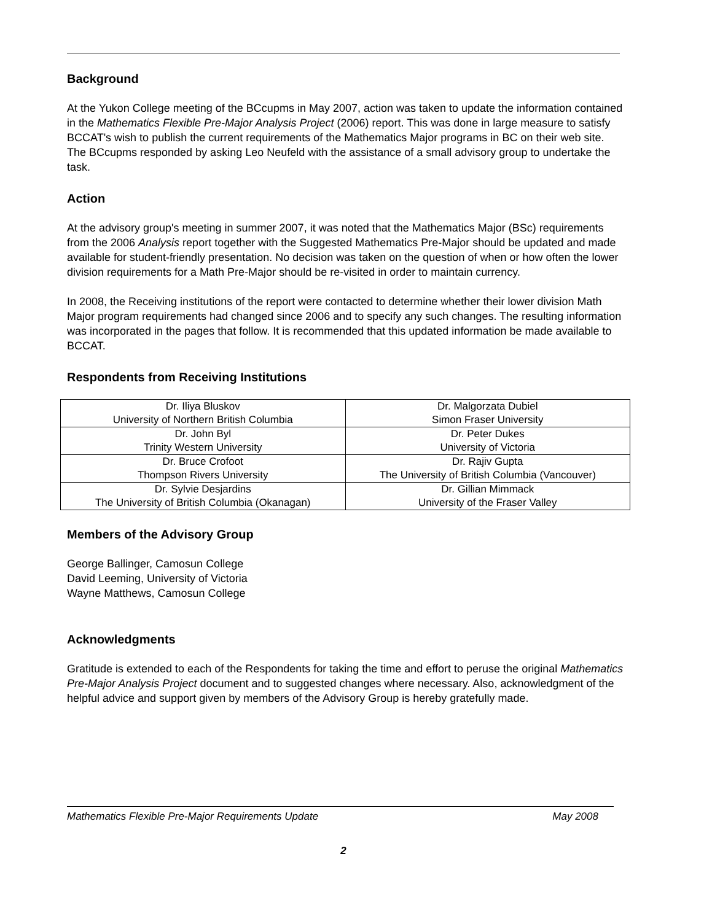Background
At the Yukon College meeting of the BCcupms in May 2007, action was taken to update the information contained in the Mathematics Flexible Pre-Major Analysis Project (2006) report. This was done in large measure to satisfy BCCAT's wish to publish the current requirements of the Mathematics Major programs in BC on their web site. The BCcupms responded by asking Leo Neufeld with the assistance of a small advisory group to undertake the task.
Action
At the advisory group's meeting in summer 2007, it was noted that the Mathematics Major (BSc) requirements from the 2006 Analysis report together with the Suggested Mathematics Pre-Major should be updated and made available for student-friendly presentation. No decision was taken on the question of when or how often the lower division requirements for a Math Pre-Major should be re-visited in order to maintain currency.
In 2008, the Receiving institutions of the report were contacted to determine whether their lower division Math Major program requirements had changed since 2006 and to specify any such changes. The resulting information was incorporated in the pages that follow. It is recommended that this updated information be made available to BCCAT.
Respondents from Receiving Institutions
| Dr. Iliya Bluskov University of Northern British Columbia | Dr. Malgorzata Dubiel Simon Fraser University |
| Dr. John Byl Trinity Western University | Dr. Peter Dukes University of Victoria |
| Dr. Bruce Crofoot Thompson Rivers University | Dr. Rajiv Gupta The University of British Columbia (Vancouver) |
| Dr. Sylvie Desjardins The University of British Columbia (Okanagan) | Dr. Gillian Mimmack University of the Fraser Valley |
Members of the Advisory Group
George Ballinger, Camosun College
David Leeming, University of Victoria
Wayne Matthews, Camosun College
Acknowledgments
Gratitude is extended to each of the Respondents for taking the time and effort to peruse the original Mathematics Pre-Major Analysis Project document and to suggested changes where necessary. Also, acknowledgment of the helpful advice and support given by members of the Advisory Group is hereby gratefully made.
Mathematics Flexible Pre-Major Requirements Update May 2008
2